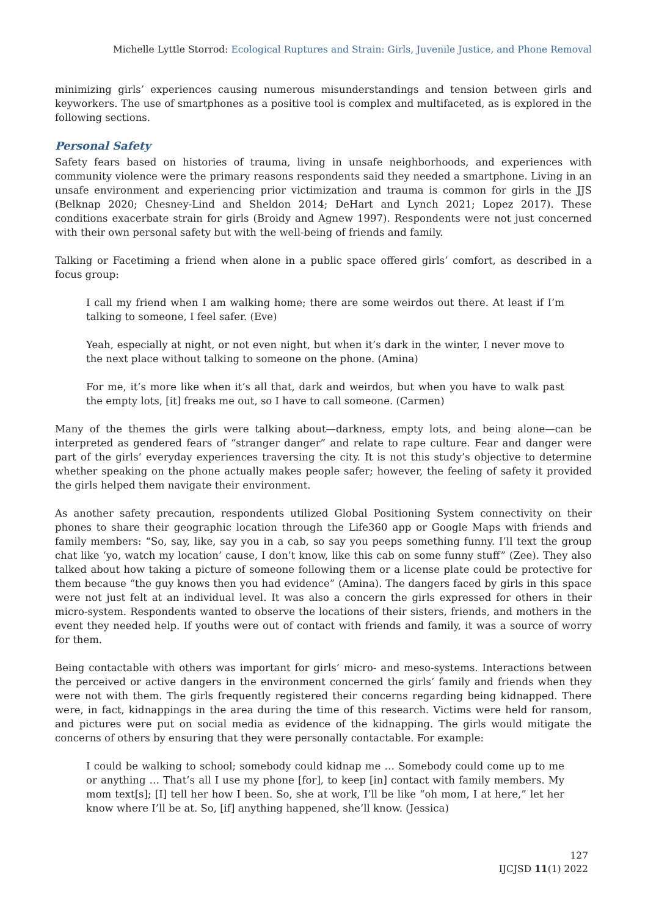Michelle Lyttle Storrod: Ecological Ruptures and Strain: Girls, Juvenile Justice, and Phone Removal
minimizing girls’ experiences causing numerous misunderstandings and tension between girls and keyworkers. The use of smartphones as a positive tool is complex and multifaceted, as is explored in the following sections.
Personal Safety
Safety fears based on histories of trauma, living in unsafe neighborhoods, and experiences with community violence were the primary reasons respondents said they needed a smartphone. Living in an unsafe environment and experiencing prior victimization and trauma is common for girls in the JJS (Belknap 2020; Chesney-Lind and Sheldon 2014; DeHart and Lynch 2021; Lopez 2017). These conditions exacerbate strain for girls (Broidy and Agnew 1997). Respondents were not just concerned with their own personal safety but with the well-being of friends and family.
Talking or Facetiming a friend when alone in a public space offered girls’ comfort, as described in a focus group:
I call my friend when I am walking home; there are some weirdos out there. At least if I’m talking to someone, I feel safer. (Eve)
Yeah, especially at night, or not even night, but when it’s dark in the winter, I never move to the next place without talking to someone on the phone. (Amina)
For me, it’s more like when it’s all that, dark and weirdos, but when you have to walk past the empty lots, [it] freaks me out, so I have to call someone. (Carmen)
Many of the themes the girls were talking about—darkness, empty lots, and being alone—can be interpreted as gendered fears of “stranger danger” and relate to rape culture. Fear and danger were part of the girls’ everyday experiences traversing the city. It is not this study’s objective to determine whether speaking on the phone actually makes people safer; however, the feeling of safety it provided the girls helped them navigate their environment.
As another safety precaution, respondents utilized Global Positioning System connectivity on their phones to share their geographic location through the Life360 app or Google Maps with friends and family members: “So, say, like, say you in a cab, so say you peeps something funny. I’ll text the group chat like ‘yo, watch my location’ cause, I don’t know, like this cab on some funny stuff” (Zee). They also talked about how taking a picture of someone following them or a license plate could be protective for them because “the guy knows then you had evidence” (Amina). The dangers faced by girls in this space were not just felt at an individual level. It was also a concern the girls expressed for others in their micro-system. Respondents wanted to observe the locations of their sisters, friends, and mothers in the event they needed help. If youths were out of contact with friends and family, it was a source of worry for them.
Being contactable with others was important for girls’ micro- and meso-systems. Interactions between the perceived or active dangers in the environment concerned the girls’ family and friends when they were not with them. The girls frequently registered their concerns regarding being kidnapped. There were, in fact, kidnappings in the area during the time of this research. Victims were held for ransom, and pictures were put on social media as evidence of the kidnapping. The girls would mitigate the concerns of others by ensuring that they were personally contactable. For example:
I could be walking to school; somebody could kidnap me … Somebody could come up to me or anything … That’s all I use my phone [for], to keep [in] contact with family members. My mom text[s]; [I] tell her how I been. So, she at work, I’ll be like “oh mom, I at here,” let her know where I’ll be at. So, [if] anything happened, she’ll know. (Jessica)
127
IJCJSD 11(1) 2022